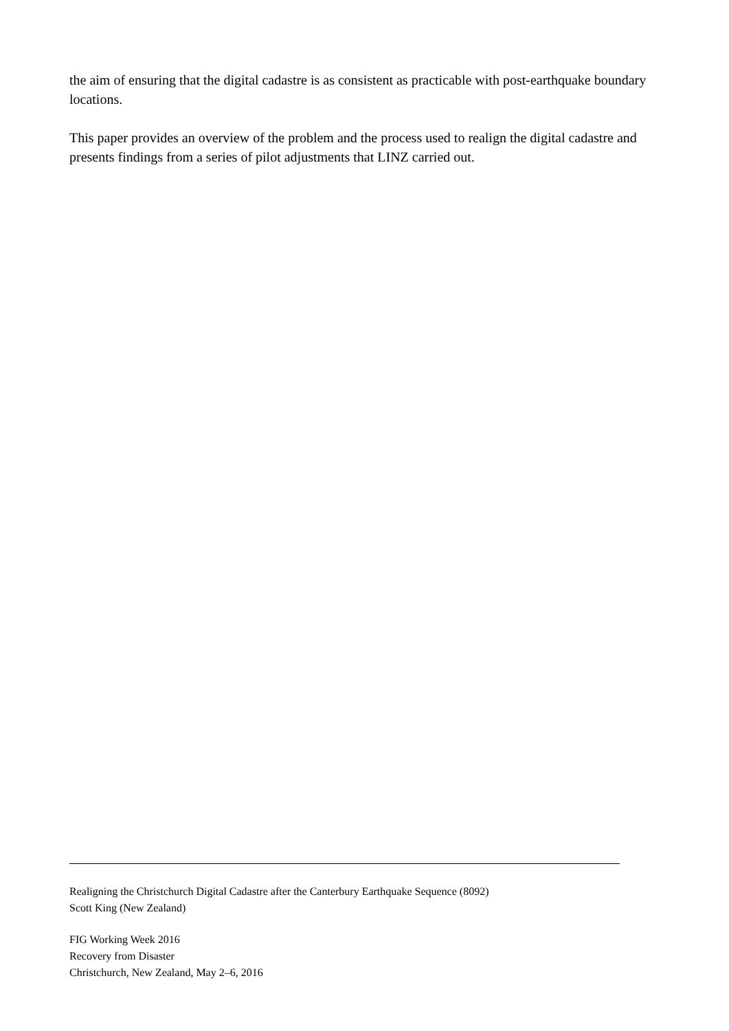the aim of ensuring that the digital cadastre is as consistent as practicable with post-earthquake boundary locations.
This paper provides an overview of the problem and the process used to realign the digital cadastre and presents findings from a series of pilot adjustments that LINZ carried out.
Realigning the Christchurch Digital Cadastre after the Canterbury Earthquake Sequence (8092)
Scott King (New Zealand)
FIG Working Week 2016
Recovery from Disaster
Christchurch, New Zealand, May 2–6, 2016